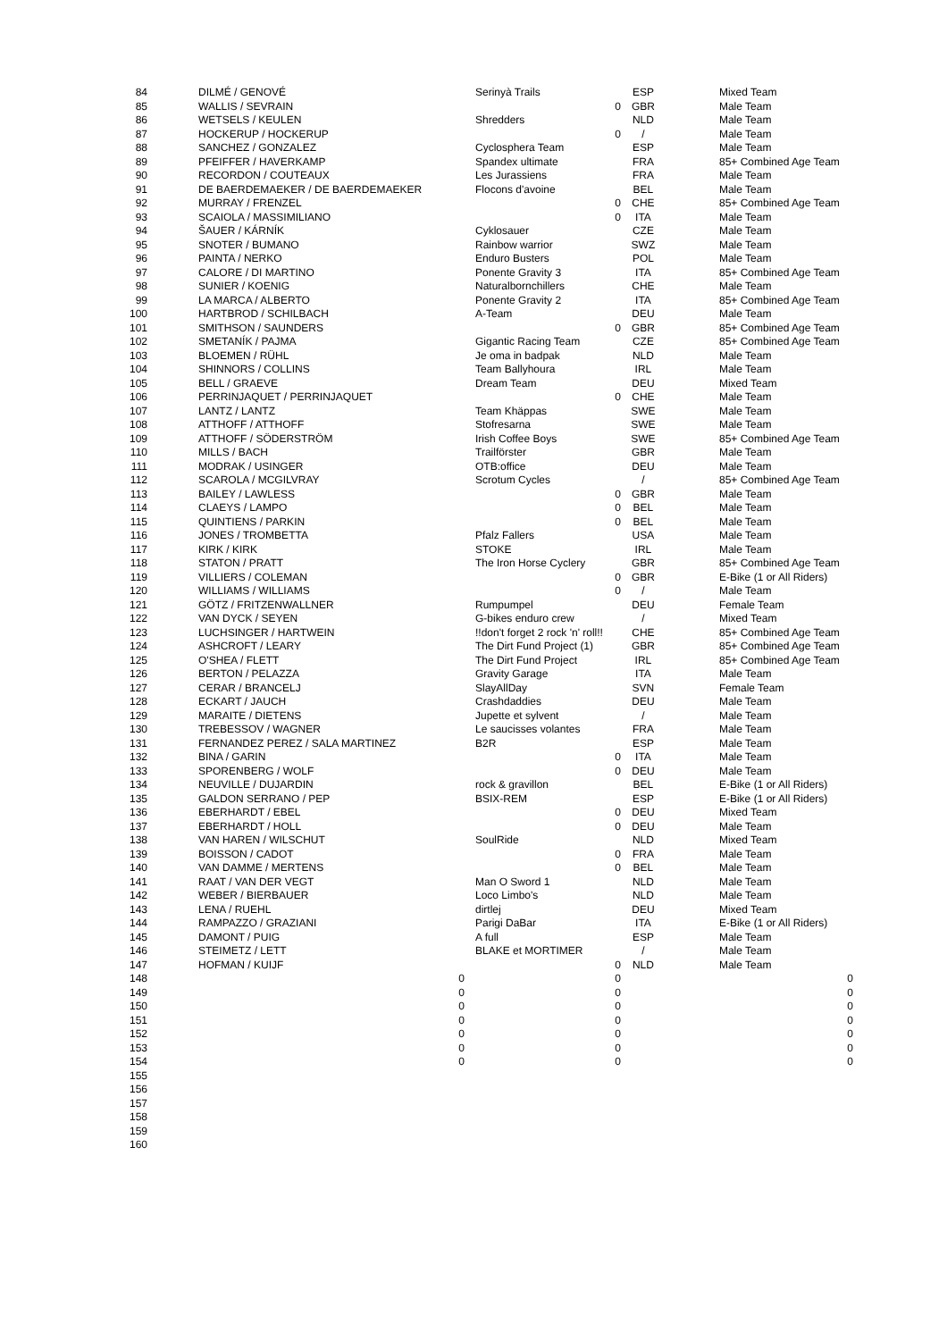| 84 | DILMÉ / GENOVÉ | | Serinyà Trails | | ESP | Mixed Team | |
| 85 | WALLIS / SEVRAIN | | | 0 | GBR | Male Team | |
| 86 | WETSELS / KEULEN | | Shredders | | NLD | Male Team | |
| 87 | HOCKERUP / HOCKERUP | | | 0 | / | Male Team | |
| 88 | SANCHEZ / GONZALEZ | | Cyclosphera Team | | ESP | Male Team | |
| 89 | PFEIFFER / HAVERKAMP | | Spandex ultimate | | FRA | 85+ Combined Age Team | |
| 90 | RECORDON / COUTEAUX | | Les Jurassiens | | FRA | Male Team | |
| 91 | DE BAERDEMAEKER / DE BAERDEMAEKER | | Flocons d'avoine | | BEL | Male Team | |
| 92 | MURRAY / FRENZEL | | | 0 | CHE | 85+ Combined Age Team | |
| 93 | SCAIOLA / MASSIMILIANO | | | 0 | ITA | Male Team | |
| 94 | ŠAUER / KÁRNÍK | | Cyklosauer | | CZE | Male Team | |
| 95 | SNOTER / BUMANO | | Rainbow warrior | | SWZ | Male Team | |
| 96 | PAINTA / NERKO | | Enduro Busters | | POL | Male Team | |
| 97 | CALORE / DI MARTINO | | Ponente Gravity 3 | | ITA | 85+ Combined Age Team | |
| 98 | SUNIER / KOENIG | | Naturalbornchillers | | CHE | Male Team | |
| 99 | LA MARCA / ALBERTO | | Ponente Gravity 2 | | ITA | 85+ Combined Age Team | |
| 100 | HARTBROD / SCHILBACH | | A-Team | | DEU | Male Team | |
| 101 | SMITHSON / SAUNDERS | | | 0 | GBR | 85+ Combined Age Team | |
| 102 | SMETANÍK / PAJMA | | Gigantic Racing Team | | CZE | 85+ Combined Age Team | |
| 103 | BLOEMEN / RÜHL | | Je oma in badpak | | NLD | Male Team | |
| 104 | SHINNORS / COLLINS | | Team Ballyhoura | | IRL | Male Team | |
| 105 | BELL / GRAEVE | | Dream Team | | DEU | Mixed Team | |
| 106 | PERRINJAQUET / PERRINJAQUET | | | 0 | CHE | Male Team | |
| 107 | LANTZ / LANTZ | | Team Khäppas | | SWE | Male Team | |
| 108 | ATTHOFF / ATTHOFF | | Stofresarna | | SWE | Male Team | |
| 109 | ATTHOFF / SÖDERSTRÖM | | Irish Coffee Boys | | SWE | 85+ Combined Age Team | |
| 110 | MILLS / BACH | | Trailförster | | GBR | Male Team | |
| 111 | MODRAK / USINGER | | OTB:office | | DEU | Male Team | |
| 112 | SCAROLA / MCGILVRAY | | Scrotum Cycles | | / | 85+ Combined Age Team | |
| 113 | BAILEY / LAWLESS | | | 0 | GBR | Male Team | |
| 114 | CLAEYS / LAMPO | | | 0 | BEL | Male Team | |
| 115 | QUINTIENS / PARKIN | | | 0 | BEL | Male Team | |
| 116 | JONES / TROMBETTA | | Pfalz Fallers | | USA | Male Team | |
| 117 | KIRK / KIRK | | STOKE | | IRL | Male Team | |
| 118 | STATON / PRATT | | The Iron Horse Cyclery | | GBR | 85+ Combined Age Team | |
| 119 | VILLIERS / COLEMAN | | | 0 | GBR | E-Bike (1 or All Riders) | |
| 120 | WILLIAMS / WILLIAMS | | | 0 | / | Male Team | |
| 121 | GÖTZ / FRITZENWALLNER | | Rumpumpel | | DEU | Female Team | |
| 122 | VAN DYCK / SEYEN | | G-bikes enduro crew | | / | Mixed Team | |
| 123 | LUCHSINGER / HARTWEIN | | !!don't forget 2 rock 'n' roll!! | | CHE | 85+ Combined Age Team | |
| 124 | ASHCROFT / LEARY | | The Dirt Fund Project (1) | | GBR | 85+ Combined Age Team | |
| 125 | O'SHEA / FLETT | | The Dirt Fund Project | | IRL | 85+ Combined Age Team | |
| 126 | BERTON / PELAZZA | | Gravity Garage | | ITA | Male Team | |
| 127 | CERAR / BRANCELJ | | SlayAllDay | | SVN | Female Team | |
| 128 | ECKART / JAUCH | | Crashdaddies | | DEU | Male Team | |
| 129 | MARAITE / DIETENS | | Jupette et sylvent | | / | Male Team | |
| 130 | TREBESSOV / WAGNER | | Le saucisses volantes | | FRA | Male Team | |
| 131 | FERNANDEZ PEREZ / SALA MARTINEZ | | B2R | | ESP | Male Team | |
| 132 | BINA / GARIN | | | 0 | ITA | Male Team | |
| 133 | SPORENBERG / WOLF | | | 0 | DEU | Male Team | |
| 134 | NEUVILLE / DUJARDIN | | rock & gravillon | | BEL | E-Bike (1 or All Riders) | |
| 135 | GALDON SERRANO / PEP | | BSIX-REM | | ESP | E-Bike (1 or All Riders) | |
| 136 | EBERHARDT / EBEL | | | 0 | DEU | Mixed Team | |
| 137 | EBERHARDT / HOLL | | | 0 | DEU | Male Team | |
| 138 | VAN HAREN / WILSCHUT | | SoulRide | | NLD | Mixed Team | |
| 139 | BOISSON / CADOT | | | 0 | FRA | Male Team | |
| 140 | VAN DAMME / MERTENS | | | 0 | BEL | Male Team | |
| 141 | RAAT / VAN DER VEGT | | Man O Sword 1 | | NLD | Male Team | |
| 142 | WEBER / BIERBAUER | | Loco Limbo's | | NLD | Male Team | |
| 143 | LENA / RUEHL | | dirtlej | | DEU | Mixed Team | |
| 144 | RAMPAZZO / GRAZIANI | | Parigi DaBar | | ITA | E-Bike (1 or All Riders) | |
| 145 | DAMONT / PUIG | | A full | | ESP | Male Team | |
| 146 | STEIMETZ / LETT | | BLAKE et MORTIMER | | / | Male Team | |
| 147 | HOFMAN / KUIJF | | | 0 | NLD | Male Team | |
| 148 | | 0 | | 0 | | | 0 |
| 149 | | 0 | | 0 | | | 0 |
| 150 | | 0 | | 0 | | | 0 |
| 151 | | 0 | | 0 | | | 0 |
| 152 | | 0 | | 0 | | | 0 |
| 153 | | 0 | | 0 | | | 0 |
| 154 | | 0 | | 0 | | | 0 |
| 155 | | | | | | | |
| 156 | | | | | | | |
| 157 | | | | | | | |
| 158 | | | | | | | |
| 159 | | | | | | | |
| 160 | | | | | | | |